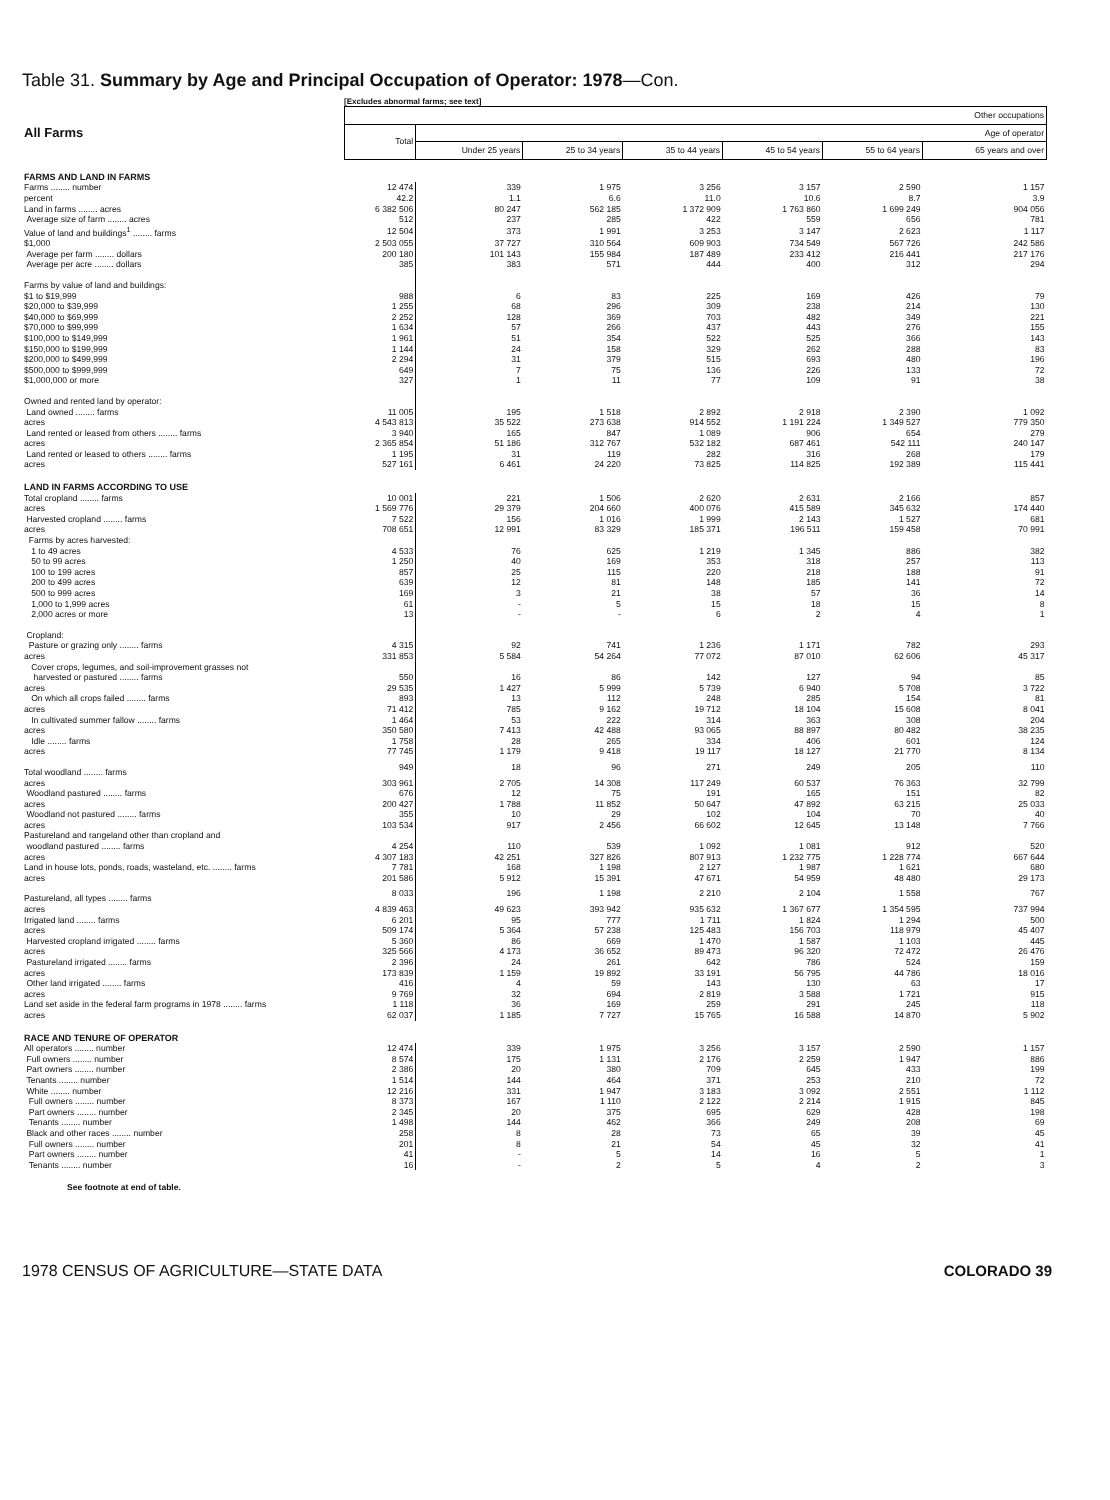Table 31. Summary by Age and Principal Occupation of Operator: 1978—Con.
[Excludes abnormal farms; see text]
| All Farms | Other occupations | | | | | | |
| --- | --- | --- | --- | --- | --- | --- | --- |
| | Total | Age of operator | | | | | |
| | | Under 25 years | 25 to 34 years | 35 to 44 years | 45 to 54 years | 55 to 64 years | 65 years and over |
| FARMS AND LAND IN FARMS | | | | | | | |
| Farms ........ number | 12 474 | 339 | 1 975 | 3 256 | 3 157 | 2 590 | 1 157 |
| percent | 42.2 | 1.1 | 6.6 | 11.0 | 10.6 | 8.7 | 3.9 |
| Land in farms ........ acres | 6 382 506 | 80 247 | 562 185 | 1 372 909 | 1 763 860 | 1 699 249 | 904 056 |
| Average size of farm ........ acres | 512 | 237 | 285 | 422 | 559 | 656 | 781 |
| Value of land and buildings<sup>1</sup> ........ farms | 12 504 | 373 | 1 991 | 3 253 | 3 147 | 2 623 | 1 117 |
| $1,000 | 2 503 055 | 37 727 | 310 564 | 609 903 | 734 549 | 567 726 | 242 586 |
| Average per farm ........ dollars | 200 180 | 101 143 | 155 984 | 187 489 | 233 412 | 216 441 | 217 176 |
| Average per acre ........ dollars | 385 | 383 | 571 | 444 | 400 | 312 | 294 |
| Farms by value of land and buildings: | | | | | | | |
| $1 to $19,999 | 988 | 6 | 83 | 225 | 169 | 426 | 79 |
| $20,000 to $39,999 | 1 255 | 68 | 296 | 309 | 238 | 214 | 130 |
| $40,000 to $69,999 | 2 252 | 128 | 369 | 703 | 482 | 349 | 221 |
| $70,000 to $99,999 | 1 634 | 57 | 266 | 437 | 443 | 276 | 155 |
| $100,000 to $149,999 | 1 961 | 51 | 354 | 522 | 525 | 366 | 143 |
| $150,000 to $199,999 | 1 144 | 24 | 158 | 329 | 262 | 288 | 83 |
| $200,000 to $499,999 | 2 294 | 31 | 379 | 515 | 693 | 480 | 196 |
| $500,000 to $999,999 | 649 | 7 | 75 | 136 | 226 | 133 | 72 |
| $1,000,000 or more | 327 | 1 | 11 | 77 | 109 | 91 | 38 |
| Owned and rented land by operator: | | | | | | | |
| Land owned ........ farms | 11 005 | 195 | 1 518 | 2 892 | 2 918 | 2 390 | 1 092 |
| acres | 4 543 813 | 35 522 | 273 638 | 914 552 | 1 191 224 | 1 349 527 | 779 350 |
| Land rented or leased from others ........ farms | 3 940 | 165 | 847 | 1 089 | 906 | 654 | 279 |
| acres | 2 365 854 | 51 186 | 312 767 | 532 182 | 687 461 | 542 111 | 240 147 |
| Land rented or leased to others ........ farms | 1 195 | 31 | 119 | 282 | 316 | 268 | 179 |
| acres | 527 161 | 6 461 | 24 220 | 73 825 | 114 825 | 192 389 | 115 441 |
| LAND IN FARMS ACCORDING TO USE | | | | | | | |
| Total cropland ........ farms | 10 001 | 221 | 1 506 | 2 620 | 2 631 | 2 166 | 857 |
| acres | 1 569 776 | 29 379 | 204 660 | 400 076 | 415 589 | 345 632 | 174 440 |
| Harvested cropland ........ farms | 7 522 | 156 | 1 016 | 1 999 | 2 143 | 1 527 | 681 |
| acres | 708 651 | 12 991 | 83 329 | 185 371 | 196 511 | 159 458 | 70 991 |
| Farms by acres harvested: | | | | | | | |
| 1 to 49 acres | 4 533 | 76 | 625 | 1 219 | 1 345 | 886 | 382 |
| 50 to 99 acres | 1 250 | 40 | 169 | 353 | 318 | 257 | 113 |
| 100 to 199 acres | 857 | 25 | 115 | 220 | 218 | 188 | 91 |
| 200 to 499 acres | 639 | 12 | 81 | 148 | 185 | 141 | 72 |
| 500 to 999 acres | 169 | 3 | 21 | 38 | 57 | 36 | 14 |
| 1,000 to 1,999 acres | 61 | - | 5 | 15 | 18 | 15 | 8 |
| 2,000 acres or more | 13 | - | - | 6 | 2 | 4 | 1 |
| Cropland: | | | | | | | |
| Pasture or grazing only ........ farms | 4 315 | 92 | 741 | 1 236 | 1 171 | 782 | 293 |
| acres | 331 853 | 5 584 | 54 264 | 77 072 | 87 010 | 62 606 | 45 317 |
| Cover crops, legumes, and soil-improvement grasses not | | | | | | | |
| harvested or pastured ........ farms | 550 | 16 | 86 | 142 | 127 | 94 | 85 |
| acres | 29 535 | 1 427 | 5 999 | 5 739 | 6 940 | 5 708 | 3 722 |
| On which all crops failed ........ farms | 893 | 13 | 112 | 248 | 285 | 154 | 81 |
| acres | 71 412 | 785 | 9 162 | 19 712 | 18 104 | 15 608 | 8 041 |
| In cultivated summer fallow ........ farms | 1 464 | 53 | 222 | 314 | 363 | 308 | 204 |
| acres | 350 580 | 7 413 | 42 488 | 93 065 | 88 897 | 80 482 | 38 235 |
| Idle ........ farms | 1 758 | 28 | 265 | 334 | 406 | 601 | 124 |
| acres | 77 745 | 1 179 | 9 418 | 19 117 | 18 127 | 21 770 | 8 134 |
| Total woodland ........ farms | 949 | 18 | 96 | 271 | 249 | 205 | 110 |
| acres | 303 961 | 2 705 | 14 308 | 117 249 | 60 537 | 76 363 | 32 799 |
| Woodland pastured ........ farms | 676 | 12 | 75 | 191 | 165 | 151 | 82 |
| acres | 200 427 | 1 788 | 11 852 | 50 647 | 47 892 | 63 215 | 25 033 |
| Woodland not pastured ........ farms | 355 | 10 | 29 | 102 | 104 | 70 | 40 |
| acres | 103 534 | 917 | 2 456 | 66 602 | 12 645 | 13 148 | 7 766 |
| Pastureland and rangeland other than cropland and | | | | | | | |
| woodland pastured ........ farms | 4 254 | 110 | 539 | 1 092 | 1 081 | 912 | 520 |
| acres | 4 307 183 | 42 251 | 327 826 | 807 913 | 1 232 775 | 1 228 774 | 667 644 |
| Land in house lots, ponds, roads, wasteland, etc. ........ farms | 7 781 | 168 | 1 198 | 2 127 | 1 987 | 1 621 | 680 |
| acres | 201 586 | 5 912 | 15 391 | 47 671 | 54 959 | 48 480 | 29 173 |
| Pastureland, all types ........ farms | 8 033 | 196 | 1 198 | 2 210 | 2 104 | 1 558 | 767 |
| acres | 4 839 463 | 49 623 | 393 942 | 935 632 | 1 367 677 | 1 354 595 | 737 994 |
| Irrigated land ........ farms | 6 201 | 95 | 777 | 1 711 | 1 824 | 1 294 | 500 |
| acres | 509 174 | 5 364 | 57 238 | 125 483 | 156 703 | 118 979 | 45 407 |
| Harvested cropland irrigated ........ farms | 5 360 | 86 | 669 | 1 470 | 1 587 | 1 103 | 445 |
| acres | 325 566 | 4 173 | 36 652 | 89 473 | 96 320 | 72 472 | 26 476 |
| Pastureland irrigated ........ farms | 2 396 | 24 | 261 | 642 | 786 | 524 | 159 |
| acres | 173 839 | 1 159 | 19 892 | 33 191 | 56 795 | 44 786 | 18 016 |
| Other land irrigated ........ farms | 416 | 4 | 59 | 143 | 130 | 63 | 17 |
| acres | 9 769 | 32 | 694 | 2 819 | 3 588 | 1 721 | 915 |
| Land set aside in the federal farm programs in 1978 ........ farms | 1 118 | 36 | 169 | 259 | 291 | 245 | 118 |
| acres | 62 037 | 1 185 | 7 727 | 15 765 | 16 588 | 14 870 | 5 902 |
| RACE AND TENURE OF OPERATOR | | | | | | | |
| All operators ........ number | 12 474 | 339 | 1 975 | 3 256 | 3 157 | 2 590 | 1 157 |
| Full owners ........ number | 8 574 | 175 | 1 131 | 2 176 | 2 259 | 1 947 | 886 |
| Part owners ........ number | 2 386 | 20 | 380 | 709 | 645 | 433 | 199 |
| Tenants ........ number | 1 514 | 144 | 464 | 371 | 253 | 210 | 72 |
| White ........ number | 12 216 | 331 | 1 947 | 3 183 | 3 092 | 2 551 | 1 112 |
| Full owners ........ number | 8 373 | 167 | 1 110 | 2 122 | 2 214 | 1 915 | 845 |
| Part owners ........ number | 2 345 | 20 | 375 | 695 | 629 | 428 | 198 |
| Tenants ........ number | 1 498 | 144 | 462 | 366 | 249 | 208 | 69 |
| Black and other races ........ number | 258 | 8 | 28 | 73 | 65 | 39 | 45 |
| Full owners ........ number | 201 | 8 | 21 | 54 | 45 | 32 | 41 |
| Part owners ........ number | 41 | - | 5 | 14 | 16 | 5 | 1 |
| Tenants ........ number | 16 | - | 2 | 5 | 4 | 2 | 3 |
See footnote at end of table.
1978 CENSUS OF AGRICULTURE—STATE DATA COLORADO 39